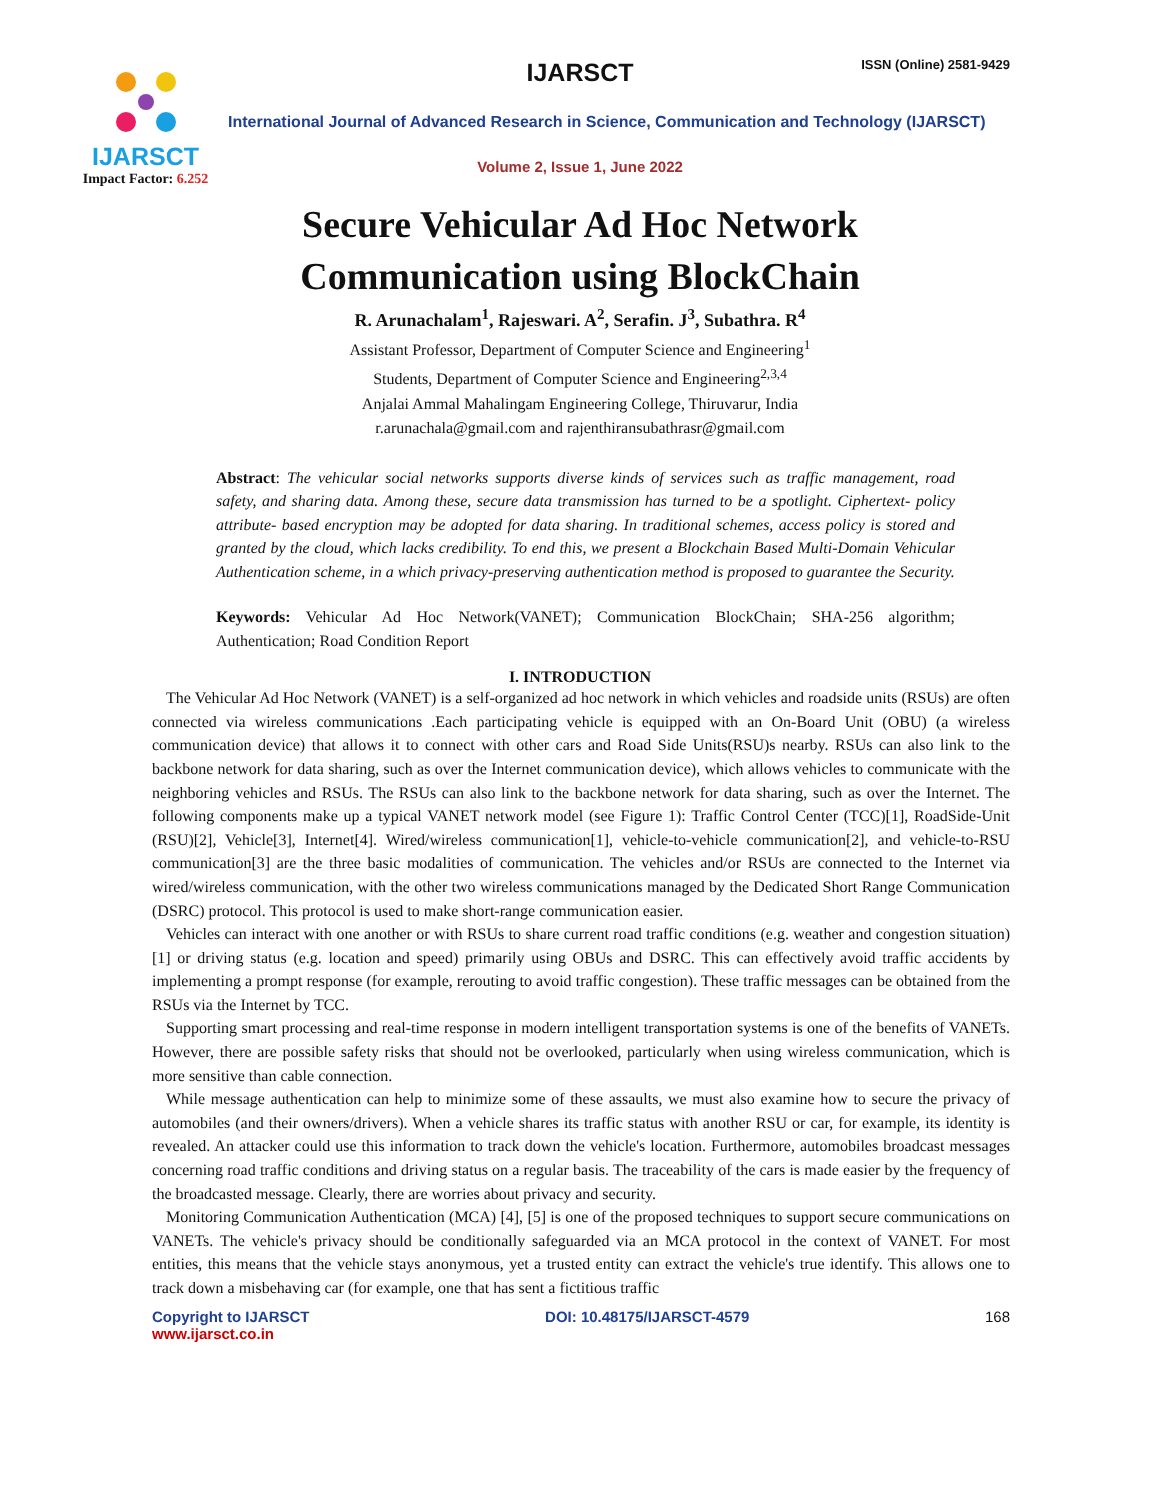IJARSCT
Impact Factor: 6.252
IJARSCT ISSN (Online) 2581-9429
International Journal of Advanced Research in Science, Communication and Technology (IJARSCT)
Volume 2, Issue 1, June 2022
Secure Vehicular Ad Hoc Network
Communication using BlockChain
R. Arunachalam<sup>1</sup>, Rajeswari. A<sup>2</sup>, Serafin. J<sup>3</sup>, Subathra. R<sup>4</sup>
Assistant Professor, Department of Computer Science and Engineering<sup>1</sup>
Students, Department of Computer Science and Engineering<sup>2,3,4</sup>
Anjalai Ammal Mahalingam Engineering College, Thiruvarur, India
r.arunachala@gmail.com and rajenthiransubathrasr@gmail.com
Abstract: The vehicular social networks supports diverse kinds of services such as traffic management, road safety, and sharing data. Among these, secure data transmission has turned to be a spotlight. Ciphertext- policy attribute- based encryption may be adopted for data sharing. In traditional schemes, access policy is stored and granted by the cloud, which lacks credibility. To end this, we present a Blockchain Based Multi-Domain Vehicular Authentication scheme, in a which privacy-preserving authentication method is proposed to guarantee the Security.
Keywords: Vehicular Ad Hoc Network(VANET); Communication BlockChain; SHA-256 algorithm; Authentication; Road Condition Report
I. INTRODUCTION
The Vehicular Ad Hoc Network (VANET) is a self-organized ad hoc network in which vehicles and roadside units (RSUs) are often connected via wireless communications .Each participating vehicle is equipped with an On-Board Unit (OBU) (a wireless communication device) that allows it to connect with other cars and Road Side Units(RSU)s nearby. RSUs can also link to the backbone network for data sharing, such as over the Internet communication device), which allows vehicles to communicate with the neighboring vehicles and RSUs. The RSUs can also link to the backbone network for data sharing, such as over the Internet. The following components make up a typical VANET network model (see Figure 1): Traffic Control Center (TCC)[1], RoadSide-Unit (RSU)[2], Vehicle[3], Internet[4]. Wired/wireless communication[1], vehicle-to-vehicle communication[2], and vehicle-to-RSU communication[3] are the three basic modalities of communication. The vehicles and/or RSUs are connected to the Internet via wired/wireless communication, with the other two wireless communications managed by the Dedicated Short Range Communication (DSRC) protocol. This protocol is used to make short-range communication easier.
Vehicles can interact with one another or with RSUs to share current road traffic conditions (e.g. weather and congestion situation)[1] or driving status (e.g. location and speed) primarily using OBUs and DSRC. This can effectively avoid traffic accidents by implementing a prompt response (for example, rerouting to avoid traffic congestion). These traffic messages can be obtained from the RSUs via the Internet by TCC.
Supporting smart processing and real-time response in modern intelligent transportation systems is one of the benefits of VANETs. However, there are possible safety risks that should not be overlooked, particularly when using wireless communication, which is more sensitive than cable connection.
While message authentication can help to minimize some of these assaults, we must also examine how to secure the privacy of automobiles (and their owners/drivers). When a vehicle shares its traffic status with another RSU or car, for example, its identity is revealed. An attacker could use this information to track down the vehicle's location. Furthermore, automobiles broadcast messages concerning road traffic conditions and driving status on a regular basis. The traceability of the cars is made easier by the frequency of the broadcasted message. Clearly, there are worries about privacy and security.
Monitoring Communication Authentication (MCA) [4], [5] is one of the proposed techniques to support secure communications on VANETs. The vehicle's privacy should be conditionally safeguarded via an MCA protocol in the context of VANET. For most entities, this means that the vehicle stays anonymous, yet a trusted entity can extract the vehicle's true identify. This allows one to track down a misbehaving car (for example, one that has sent a fictitious traffic
Copyright to IJARSCT
www.ijarsct.co.in
DOI: 10.48175/IJARSCT-4579 168